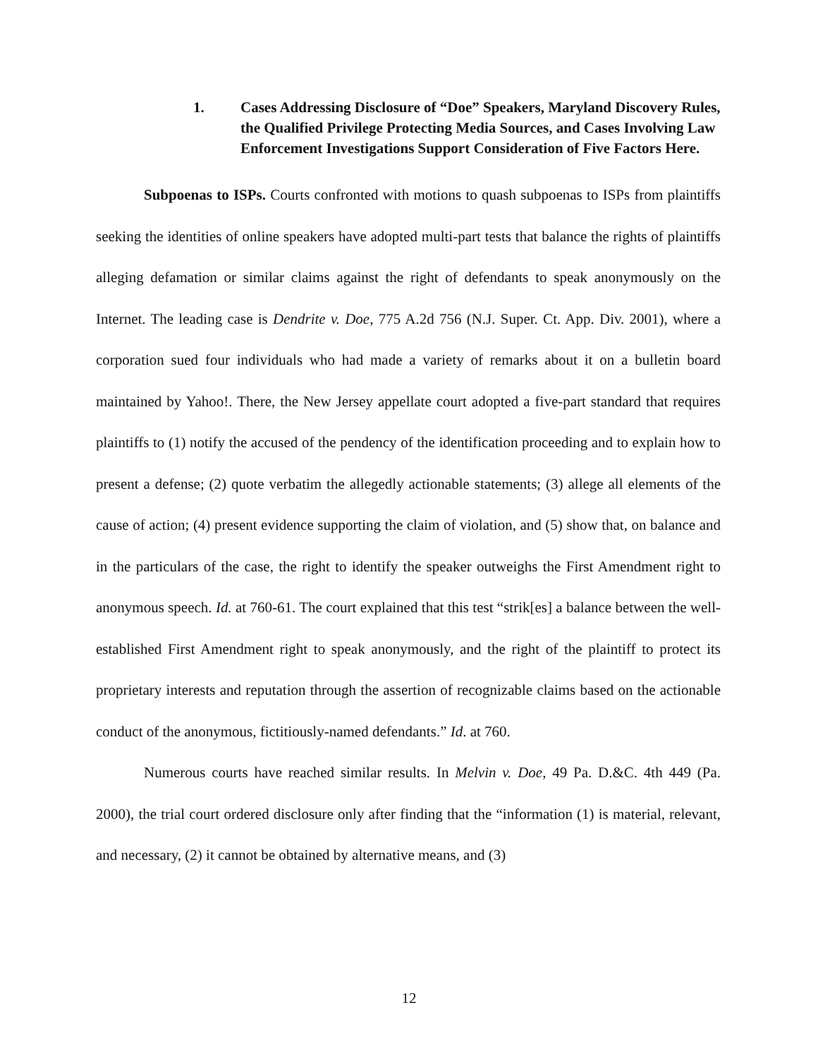1. Cases Addressing Disclosure of “Doe” Speakers, Maryland Discovery Rules, the Qualified Privilege Protecting Media Sources, and Cases Involving Law Enforcement Investigations Support Consideration of Five Factors Here.
Subpoenas to ISPs. Courts confronted with motions to quash subpoenas to ISPs from plaintiffs seeking the identities of online speakers have adopted multi-part tests that balance the rights of plaintiffs alleging defamation or similar claims against the right of defendants to speak anonymously on the Internet. The leading case is Dendrite v. Doe, 775 A.2d 756 (N.J. Super. Ct. App. Div. 2001), where a corporation sued four individuals who had made a variety of remarks about it on a bulletin board maintained by Yahoo!. There, the New Jersey appellate court adopted a five-part standard that requires plaintiffs to (1) notify the accused of the pendency of the identification proceeding and to explain how to present a defense; (2) quote verbatim the allegedly actionable statements; (3) allege all elements of the cause of action; (4) present evidence supporting the claim of violation, and (5) show that, on balance and in the particulars of the case, the right to identify the speaker outweighs the First Amendment right to anonymous speech. Id. at 760-61. The court explained that this test “strik[es] a balance between the well-established First Amendment right to speak anonymously, and the right of the plaintiff to protect its proprietary interests and reputation through the assertion of recognizable claims based on the actionable conduct of the anonymous, fictitiously-named defendants.” Id. at 760.
Numerous courts have reached similar results. In Melvin v. Doe, 49 Pa. D.&C. 4th 449 (Pa. 2000), the trial court ordered disclosure only after finding that the “information (1) is material, relevant, and necessary, (2) it cannot be obtained by alternative means, and (3)
12